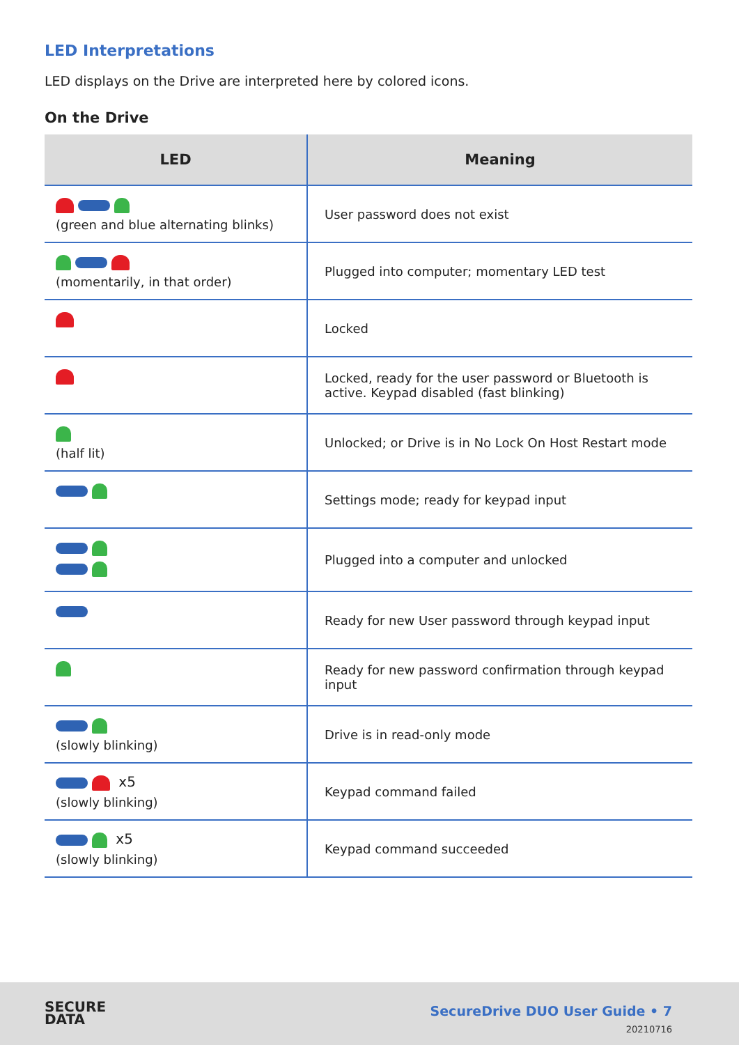LED Interpretations
LED displays on the Drive are interpreted here by colored icons.
On the Drive
| LED | Meaning |
| --- | --- |
| (green and blue alternating blinks) | User password does not exist |
| (momentarily, in that order) | Plugged into computer; momentary LED test |
| | Locked |
| | Locked, ready for the user password or Bluetooth is active. Keypad disabled (fast blinking) |
| (half lit) | Unlocked; or Drive is in No Lock On Host Restart mode |
| | Settings mode; ready for keypad input |
| | Plugged into a computer and unlocked |
| | Ready for new User password through keypad input |
| | Ready for new password confirmation through keypad input |
| (slowly blinking) | Drive is in read-only mode |
| x5 (slowly blinking) | Keypad command failed |
| x5 (slowly blinking) | Keypad command succeeded |
SECURE
DATA
SecureDrive DUO User Guide • 7
20210716